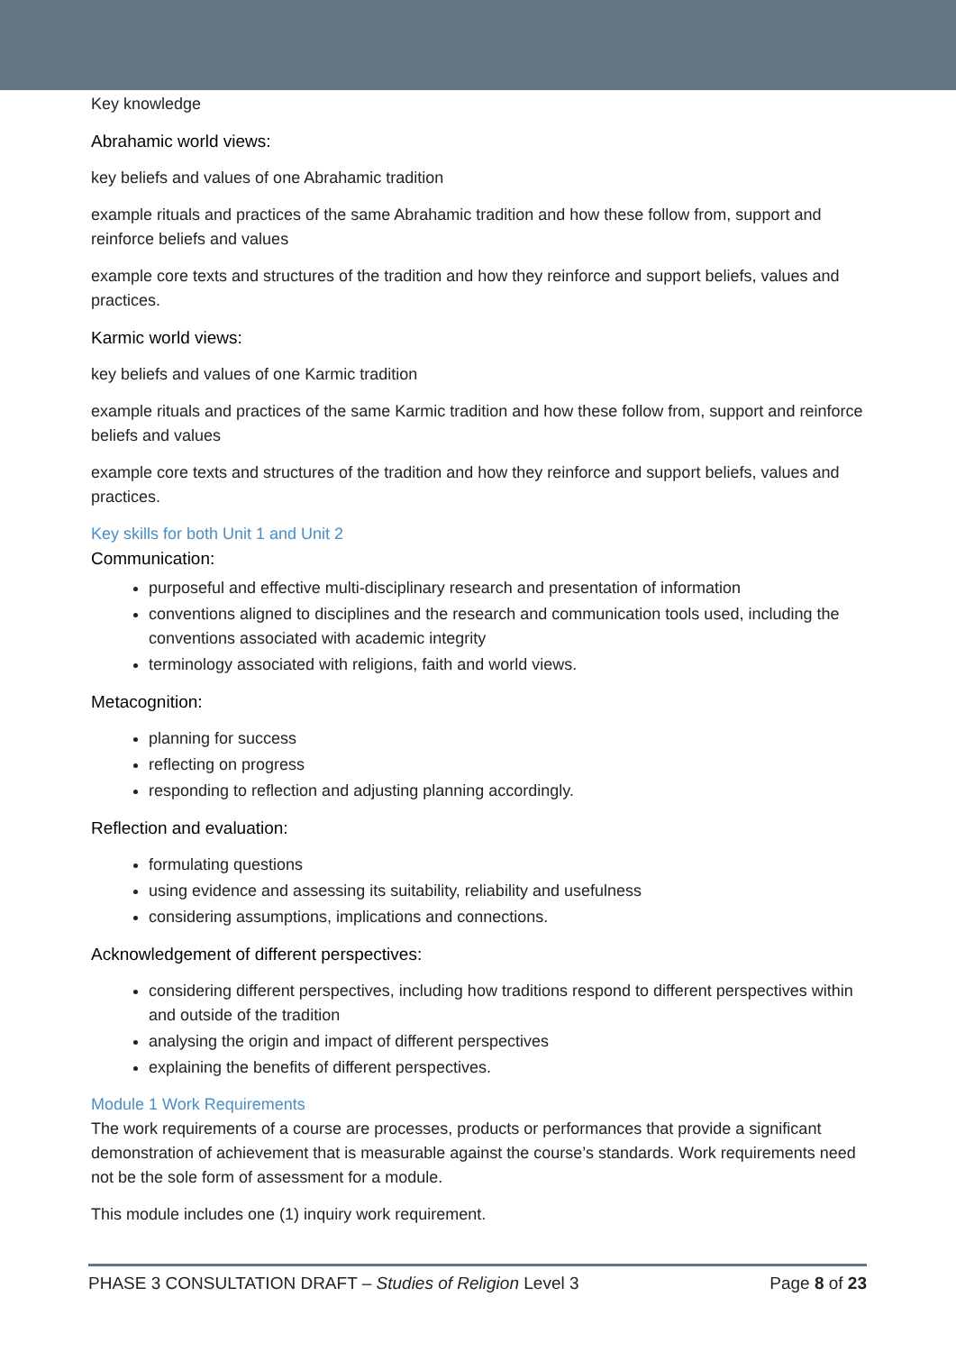Key knowledge
Abrahamic world views:
key beliefs and values of one Abrahamic tradition
example rituals and practices of the same Abrahamic tradition and how these follow from, support and reinforce beliefs and values
example core texts and structures of the tradition and how they reinforce and support beliefs, values and practices.
Karmic world views:
key beliefs and values of one Karmic tradition
example rituals and practices of the same Karmic tradition and how these follow from, support and reinforce beliefs and values
example core texts and structures of the tradition and how they reinforce and support beliefs, values and practices.
Key skills for both Unit 1 and Unit 2
Communication:
purposeful and effective multi-disciplinary research and presentation of information
conventions aligned to disciplines and the research and communication tools used, including the conventions associated with academic integrity
terminology associated with religions, faith and world views.
Metacognition:
planning for success
reflecting on progress
responding to reflection and adjusting planning accordingly.
Reflection and evaluation:
formulating questions
using evidence and assessing its suitability, reliability and usefulness
considering assumptions, implications and connections.
Acknowledgement of different perspectives:
considering different perspectives, including how traditions respond to different perspectives within and outside of the tradition
analysing the origin and impact of different perspectives
explaining the benefits of different perspectives.
Module 1 Work Requirements
The work requirements of a course are processes, products or performances that provide a significant demonstration of achievement that is measurable against the course’s standards. Work requirements need not be the sole form of assessment for a module.
This module includes one (1) inquiry work requirement.
PHASE 3 CONSULTATION DRAFT – Studies of Religion Level 3 Page 8 of 23